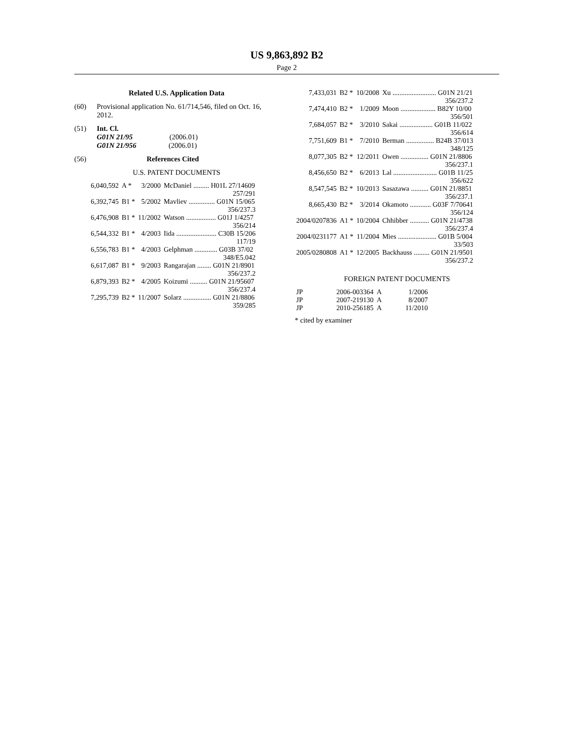US 9,863,892 B2
Page 2
Related U.S. Application Data
(60) Provisional application No. 61/714,546, filed on Oct. 16, 2012.
(51) Int. Cl.
G01N 21/95 (2006.01)
G01N 21/956 (2006.01)
(56) References Cited
U.S. PATENT DOCUMENTS
| 6,040,592 | A * | 3/2000 | McDaniel ......... H01L 27/14609 257/291 |
| 6,392,745 | B1 * | 5/2002 | Mavliev ............... G01N 15/065 356/237.3 |
| 6,476,908 | B1 * | 11/2002 | Watson ................. G01J 1/4257 356/214 |
| 6,544,332 | B1 * | 4/2003 | Iida ....................... C30B 15/206 117/19 |
| 6,556,783 | B1 * | 4/2003 | Gelphman ............. G03B 37/02 348/E5.042 |
| 6,617,087 | B1 * | 9/2003 | Rangarajan ........ G01N 21/8901 356/237.2 |
| 6,879,393 | B2 * | 4/2005 | Koizumi .......... G01N 21/95607 356/237.4 |
| 7,295,739 | B2 * | 11/2007 | Solarz ................ G01N 21/8806 359/285 |
| 7,433,031 | B2 * | 10/2008 | Xu ......................... G01N 21/21 356/237.2 |
| 7,474,410 | B2 * | 1/2009 | Moon .................... B82Y 10/00 356/501 |
| 7,684,057 | B2 * | 3/2010 | Sakai ................... G01B 11/022 356/614 |
| 7,751,609 | B1 * | 7/2010 | Berman ................ B24B 37/013 348/125 |
| 8,077,305 | B2 * | 12/2011 | Owen ................ G01N 21/8806 356/237.1 |
| 8,456,650 | B2 * | 6/2013 | Lal ......................... G01B 11/25 356/622 |
| 8,547,545 | B2 * | 10/2013 | Sasazawa .......... G01N 21/8851 356/237.1 |
| 8,665,430 | B2 * | 3/2014 | Okamoto ............ G03F 7/70641 356/124 |
| 2004/0207836 | A1 * | 10/2004 | Chhibber ........... G01N 21/4738 356/237.4 |
| 2004/0231177 | A1 * | 11/2004 | Mies ...................... G01B 5/004 33/503 |
| 2005/0280808 | A1 * | 12/2005 | Backhauss ......... G01N 21/9501 356/237.2 |
FOREIGN PATENT DOCUMENTS
| JP | 2006-003364 | A | 1/2006 |
| JP | 2007-219130 | A | 8/2007 |
| JP | 2010-256185 | A | 11/2010 |
* cited by examiner